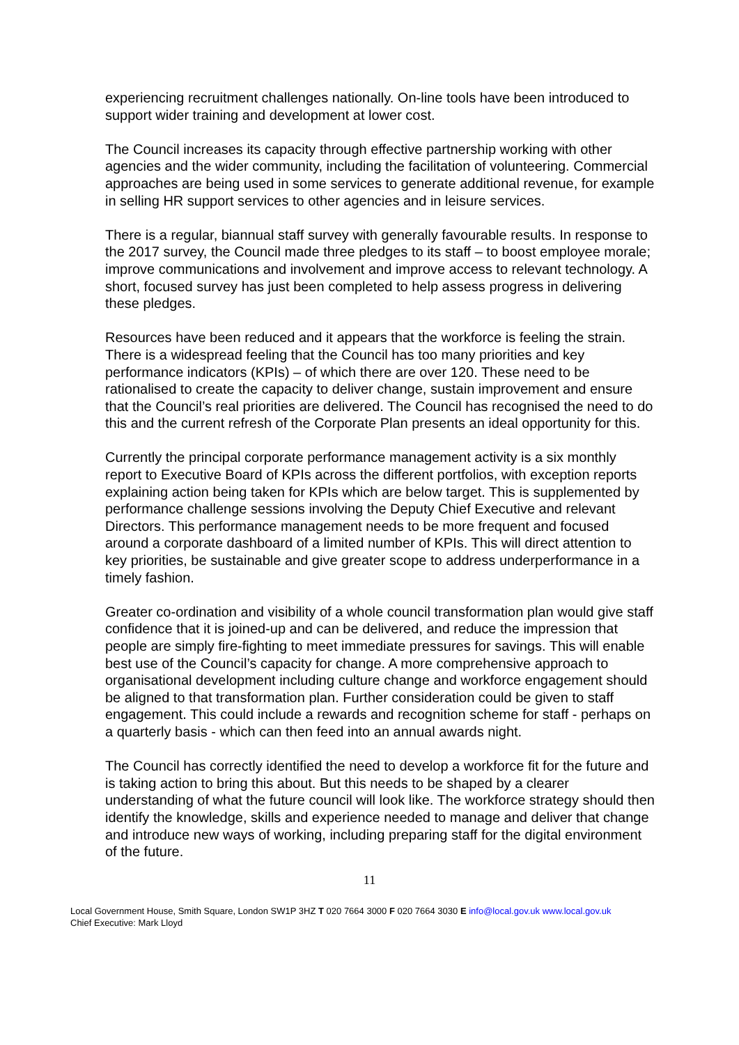experiencing recruitment challenges nationally. On-line tools have been introduced to support wider training and development at lower cost.
The Council increases its capacity through effective partnership working with other agencies and the wider community, including the facilitation of volunteering. Commercial approaches are being used in some services to generate additional revenue, for example in selling HR support services to other agencies and in leisure services.
There is a regular, biannual staff survey with generally favourable results. In response to the 2017 survey, the Council made three pledges to its staff – to boost employee morale; improve communications and involvement and improve access to relevant technology. A short, focused survey has just been completed to help assess progress in delivering these pledges.
Resources have been reduced and it appears that the workforce is feeling the strain. There is a widespread feeling that the Council has too many priorities and key performance indicators (KPIs) – of which there are over 120. These need to be rationalised to create the capacity to deliver change, sustain improvement and ensure that the Council’s real priorities are delivered. The Council has recognised the need to do this and the current refresh of the Corporate Plan presents an ideal opportunity for this.
Currently the principal corporate performance management activity is a six monthly report to Executive Board of KPIs across the different portfolios, with exception reports explaining action being taken for KPIs which are below target. This is supplemented by performance challenge sessions involving the Deputy Chief Executive and relevant Directors. This performance management needs to be more frequent and focused around a corporate dashboard of a limited number of KPIs. This will direct attention to key priorities, be sustainable and give greater scope to address underperformance in a timely fashion.
Greater co-ordination and visibility of a whole council transformation plan would give staff confidence that it is joined-up and can be delivered, and reduce the impression that people are simply fire-fighting to meet immediate pressures for savings. This will enable best use of the Council’s capacity for change. A more comprehensive approach to organisational development including culture change and workforce engagement should be aligned to that transformation plan. Further consideration could be given to staff engagement. This could include a rewards and recognition scheme for staff - perhaps on a quarterly basis - which can then feed into an annual awards night.
The Council has correctly identified the need to develop a workforce fit for the future and is taking action to bring this about. But this needs to be shaped by a clearer understanding of what the future council will look like. The workforce strategy should then identify the knowledge, skills and experience needed to manage and deliver that change and introduce new ways of working, including preparing staff for the digital environment of the future.
11
Local Government House, Smith Square, London SW1P 3HZ T 020 7664 3000 F 020 7664 3030 E info@local.gov.uk www.local.gov.uk
Chief Executive: Mark Lloyd